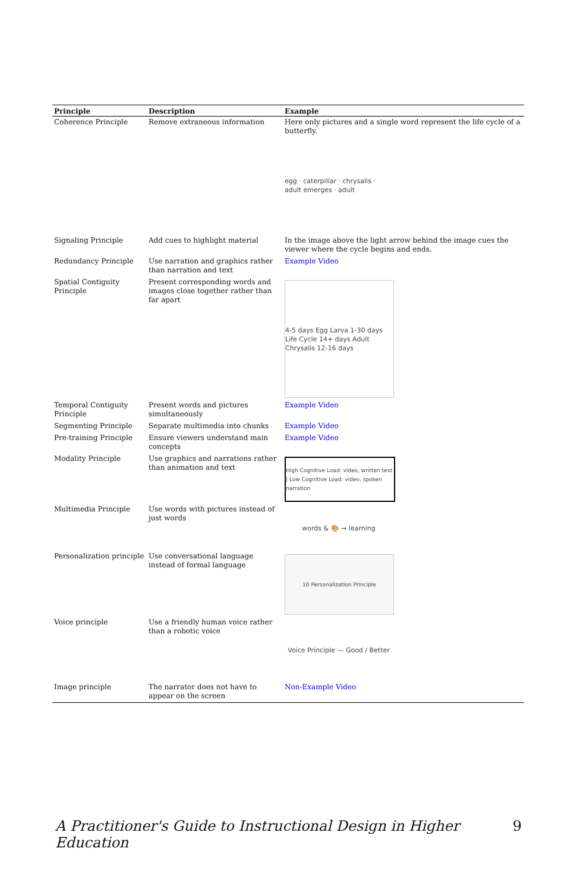| Principle | Description | Example |
| --- | --- | --- |
| Coherence Principle | Remove extraneous information | Here only pictures and a single word represent the life cycle of a butterfly. egg · caterpillar · chrysalis · adult emerges · adult |
| Signaling Principle | Add cues to highlight material | In the image above the light arrow behind the image cues the viewer where the cycle begins and ends. |
| Redundancy Principle | Use narration and graphics rather than narration and text | Example Video |
| Spatial Contiguity Principle | Present corresponding words and images close together rather than far apart | 4-5 days Egg Larva 1-30 days Life Cycle 14+ days Adult Chrysalis 12-16 days |
| Temporal Contiguity Principle | Present words and pictures simultaneously | Example Video |
| Segmenting Principle | Separate multimedia into chunks | Example Video |
| Pre-training Principle | Ensure viewers understand main concepts | Example Video |
| Modality Principle | Use graphics and narrations rather than animation and text | High Cognitive Load: video, written text / Low Cognitive Load: video, spoken narration |
| Multimedia Principle | Use words with pictures instead of just words | words & 🎨 → learning |
| Personalization principle | Use conversational language instead of formal language | 10 Personalization Principle |
| Voice principle | Use a friendly human voice rather than a robotic voice | Voice Principle — Good / Better |
| Image principle | The narrator does not have to appear on the screen | Non-Example Video |
A Practitioner's Guide to Instructional Design in Higher Education 9